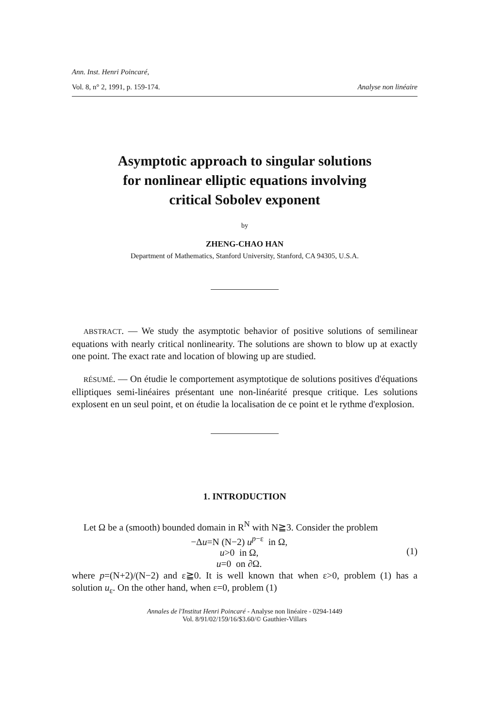Ann. Inst. Henri Poincaré,
Vol. 8, n° 2, 1991, p. 159-174. Analyse non linéaire
Asymptotic approach to singular solutions
for nonlinear elliptic equations involving
critical Sobolev exponent
by
ZHENG-CHAO HAN
Department of Mathematics, Stanford University, Stanford, CA 94305, U.S.A.
ABSTRACT. — We study the asymptotic behavior of positive solutions of semilinear equations with nearly critical nonlinearity. The solutions are shown to blow up at exactly one point. The exact rate and location of blowing up are studied.
RÉSUMÉ. — On étudie le comportement asymptotique de solutions positives d'équations elliptiques semi-linéaires présentant une non-linéarité presque critique. Les solutions explosent en un seul point, et on étudie la localisation de ce point et le rythme d'explosion.
1. INTRODUCTION
Let Ω be a (smooth) bounded domain in R<sup>N</sup> with N≧3. Consider the problem
−Δu=N (N−2) u<sup>p−ε</sup> in Ω,
u>0 in Ω,
u=0 on ∂Ω.
(1)
where p=(N+2)/(N−2) and ε≧0. It is well known that when ε>0, problem (1) has a solution u<sub>ε</sub>. On the other hand, when ε=0, problem (1)
Annales de l'Institut Henri Poincaré - Analyse non linéaire - 0294-1449
Vol. 8/91/02/159/16/$3.60/© Gauthier-Villars